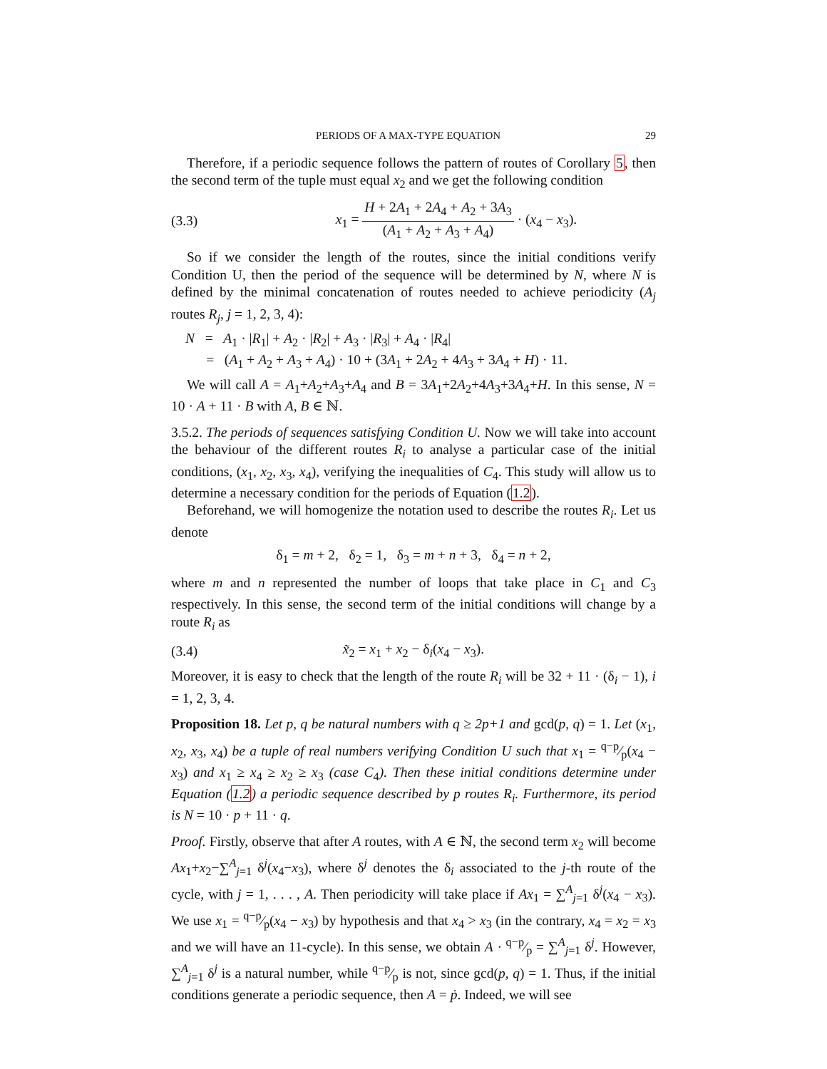PERIODS OF A MAX-TYPE EQUATION 29
Therefore, if a periodic sequence follows the pattern of routes of Corollary 5, then the second term of the tuple must equal x<sub>2</sub> and we get the following condition
(3.3) x<sub>1</sub> = H + 2A<sub>1</sub> + 2A<sub>4</sub> + A<sub>2</sub> + 3A<sub>3</sub> (A<sub>1</sub> + A<sub>2</sub> + A<sub>3</sub> + A<sub>4</sub>) · (x<sub>4</sub> − x<sub>3</sub>).
So if we consider the length of the routes, since the initial conditions verify Condition U, then the period of the sequence will be determined by N, where N is defined by the minimal concatenation of routes needed to achieve periodicity (A<sub>j</sub> routes R<sub>j</sub>, j = 1, 2, 3, 4):
N = A<sub>1</sub> · |R<sub>1</sub>| + A<sub>2</sub> · |R<sub>2</sub>| + A<sub>3</sub> · |R<sub>3</sub>| + A<sub>4</sub> · |R<sub>4</sub>|
= (A<sub>1</sub> + A<sub>2</sub> + A<sub>3</sub> + A<sub>4</sub>) · 10 + (3A<sub>1</sub> + 2A<sub>2</sub> + 4A<sub>3</sub> + 3A<sub>4</sub> + H) · 11.
We will call A = A<sub>1</sub>+A<sub>2</sub>+A<sub>3</sub>+A<sub>4</sub> and B = 3A<sub>1</sub>+2A<sub>2</sub>+4A<sub>3</sub>+3A<sub>4</sub>+H. In this sense, N = 10 · A + 11 · B with A, B ∈ ℕ.
3.5.2. The periods of sequences satisfying Condition U. Now we will take into account the behaviour of the different routes R<sub>i</sub> to analyse a particular case of the initial conditions, (x<sub>1</sub>, x<sub>2</sub>, x<sub>3</sub>, x<sub>4</sub>), verifying the inequalities of C<sub>4</sub>. This study will allow us to determine a necessary condition for the periods of Equation (1.2).
Beforehand, we will homogenize the notation used to describe the routes R<sub>i</sub>. Let us denote
δ<sub>1</sub> = m + 2, δ<sub>2</sub> = 1, δ<sub>3</sub> = m + n + 3, δ<sub>4</sub> = n + 2,
where m and n represented the number of loops that take place in C<sub>1</sub> and C<sub>3</sub> respectively. In this sense, the second term of the initial conditions will change by a route R<sub>i</sub> as
(3.4) x̃<sub>2</sub> = x<sub>1</sub> + x<sub>2</sub> − δ<sub>i</sub>(x<sub>4</sub> − x<sub>3</sub>).
Moreover, it is easy to check that the length of the route R<sub>i</sub> will be 32 + 11 · (δ<sub>i</sub> − 1), i = 1, 2, 3, 4.
Proposition 18. Let p, q be natural numbers with q ≥ 2p+1 and gcd(p, q) = 1. Let (x<sub>1</sub>, x<sub>2</sub>, x<sub>3</sub>, x<sub>4</sub>) be a tuple of real numbers verifying Condition U such that x<sub>1</sub> = q−p⁄p(x<sub>4</sub> − x<sub>3</sub>) and x<sub>1</sub> ≥ x<sub>4</sub> ≥ x<sub>2</sub> ≥ x<sub>3</sub> (case C<sub>4</sub>). Then these initial conditions determine under Equation (1.2) a periodic sequence described by p routes R<sub>i</sub>. Furthermore, its period is N = 10 · p + 11 · q.
Proof. Firstly, observe that after A routes, with A ∈ ℕ, the second term x<sub>2</sub> will become Ax<sub>1</sub>+x<sub>2</sub>−∑<sup>A</sup><sub>j=1</sub> δ<sup>j</sup>(x<sub>4</sub>−x<sub>3</sub>), where δ<sup>j</sup> denotes the δ<sub>i</sub> associated to the j-th route of the cycle, with j = 1, . . . , A. Then periodicity will take place if Ax<sub>1</sub> = ∑<sup>A</sup><sub>j=1</sub> δ<sup>j</sup>(x<sub>4</sub> − x<sub>3</sub>). We use x<sub>1</sub> = q−p⁄p(x<sub>4</sub> − x<sub>3</sub>) by hypothesis and that x<sub>4</sub> > x<sub>3</sub> (in the contrary, x<sub>4</sub> = x<sub>2</sub> = x<sub>3</sub> and we will have an 11-cycle). In this sense, we obtain A · q−p⁄p = ∑<sup>A</sup><sub>j=1</sub> δ<sup>j</sup>. However, ∑<sup>A</sup><sub>j=1</sub> δ<sup>j</sup> is a natural number, while q−p⁄p is not, since gcd(p, q) = 1. Thus, if the initial conditions generate a periodic sequence, then A = ṗ. Indeed, we will see